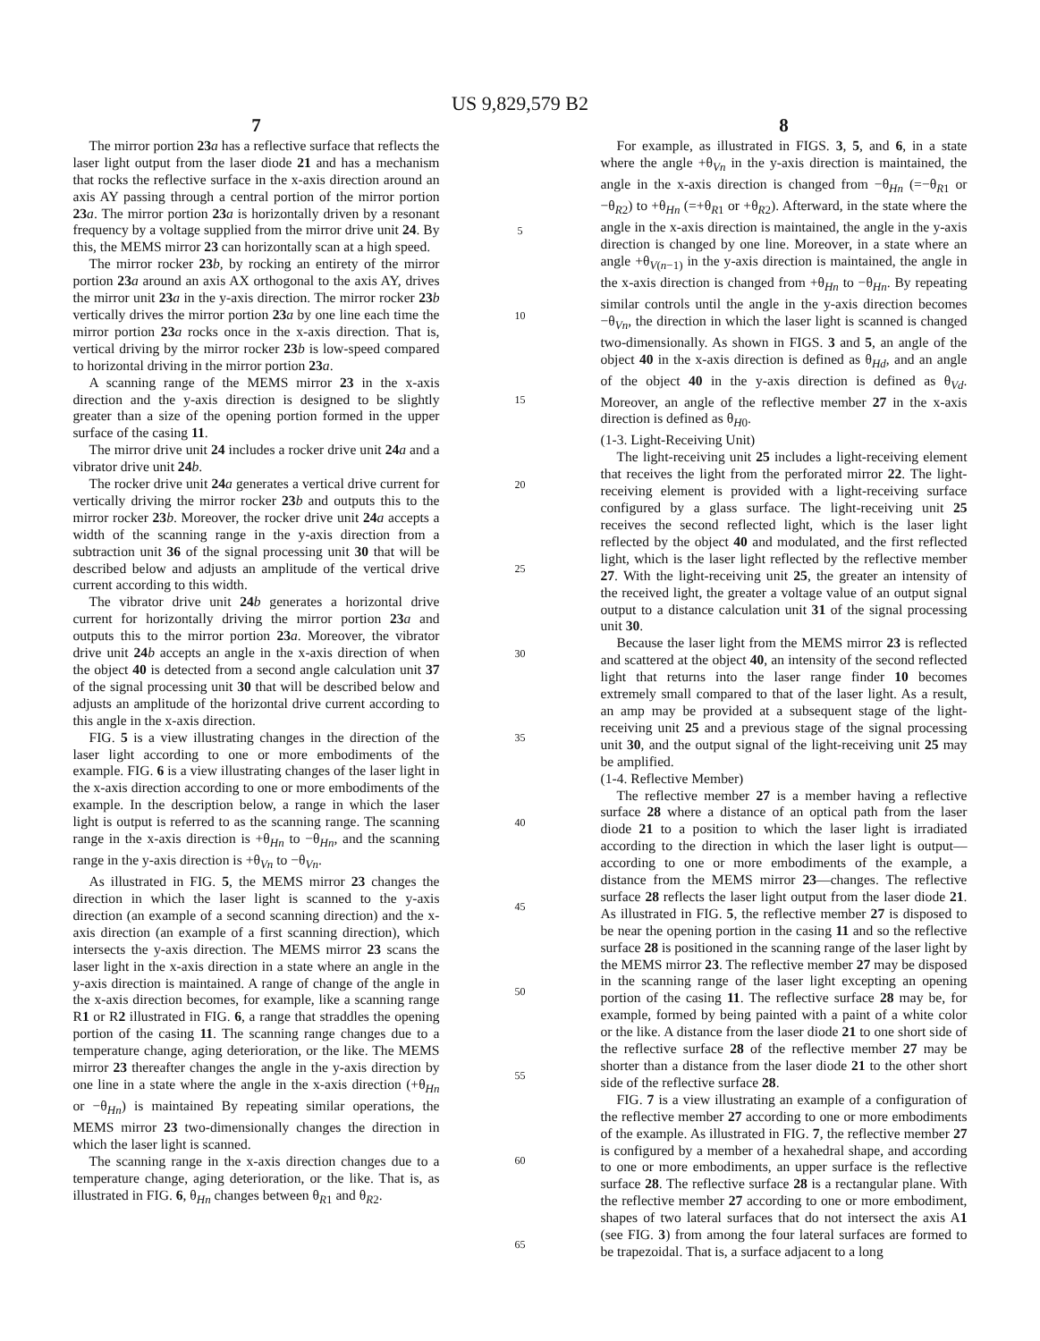US 9,829,579 B2
7
The mirror portion 23 a has a reflective surface that reflects the laser light output from the laser diode 21 and has a mechanism that rocks the reflective surface in the x-axis direction around an axis AY passing through a central portion of the mirror portion 23 a. The mirror portion 23 a is horizontally driven by a resonant frequency by a voltage supplied from the mirror drive unit 24. By this, the MEMS mirror 23 can horizontally scan at a high speed.
The mirror rocker 23 b, by rocking an entirety of the mirror portion 23 a around an axis AX orthogonal to the axis AY, drives the mirror unit 23 a in the y-axis direction. The mirror rocker 23 b vertically drives the mirror portion 23 a by one line each time the mirror portion 23 a rocks once in the x-axis direction. That is, vertical driving by the mirror rocker 23 b is low-speed compared to horizontal driving in the mirror portion 23 a.
A scanning range of the MEMS mirror 23 in the x-axis direction and the y-axis direction is designed to be slightly greater than a size of the opening portion formed in the upper surface of the casing 11.
The mirror drive unit 24 includes a rocker drive unit 24 a and a vibrator drive unit 24 b.
The rocker drive unit 24 a generates a vertical drive current for vertically driving the mirror rocker 23 b and outputs this to the mirror rocker 23 b. Moreover, the rocker drive unit 24 a accepts a width of the scanning range in the y-axis direction from a subtraction unit 36 of the signal processing unit 30 that will be described below and adjusts an amplitude of the vertical drive current according to this width.
The vibrator drive unit 24 b generates a horizontal drive current for horizontally driving the mirror portion 23 a and outputs this to the mirror portion 23 a. Moreover, the vibrator drive unit 24 b accepts an angle in the x-axis direction of when the object 40 is detected from a second angle calculation unit 37 of the signal processing unit 30 that will be described below and adjusts an amplitude of the horizontal drive current according to this angle in the x-axis direction.
FIG. 5 is a view illustrating changes in the direction of the laser light according to one or more embodiments of the example. FIG. 6 is a view illustrating changes of the laser light in the x-axis direction according to one or more embodiments of the example. In the description below, a range in which the laser light is output is referred to as the scanning range. The scanning range in the x-axis direction is +θ<sub>Hn</sub> to −θ<sub>Hn</sub>, and the scanning range in the y-axis direction is +θ<sub>Vn</sub> to −θ<sub>Vn</sub>.
As illustrated in FIG. 5, the MEMS mirror 23 changes the direction in which the laser light is scanned to the y-axis direction (an example of a second scanning direction) and the x-axis direction (an example of a first scanning direction), which intersects the y-axis direction. The MEMS mirror 23 scans the laser light in the x-axis direction in a state where an angle in the y-axis direction is maintained. A range of change of the angle in the x-axis direction becomes, for example, like a scanning range R1 or R2 illustrated in FIG. 6, a range that straddles the opening portion of the casing 11. The scanning range changes due to a temperature change, aging deterioration, or the like. The MEMS mirror 23 thereafter changes the angle in the y-axis direction by one line in a state where the angle in the x-axis direction (+θ<sub>Hn</sub> or −θ<sub>Hn</sub>) is maintained By repeating similar operations, the MEMS mirror 23 two-dimensionally changes the direction in which the laser light is scanned.
The scanning range in the x-axis direction changes due to a temperature change, aging deterioration, or the like. That is, as illustrated in FIG. 6, θ<sub>Hn</sub> changes between θ<sub>R1</sub> and θ<sub>R2</sub>.
5
10
15
20
25
30
35
40
45
50
55
60
65
8
For example, as illustrated in FIGS. 3, 5, and 6, in a state where the angle +θ<sub>Vn</sub> in the y-axis direction is maintained, the angle in the x-axis direction is changed from −θ<sub>Hn</sub> (=−θ<sub>R1</sub> or −θ<sub>R2</sub>) to +θ<sub>Hn</sub> (=+θ<sub>R1</sub> or +θ<sub>R2</sub>). Afterward, in the state where the angle in the x-axis direction is maintained, the angle in the y-axis direction is changed by one line. Moreover, in a state where an angle +θ<sub>V(n−1)</sub> in the y-axis direction is maintained, the angle in the x-axis direction is changed from +θ<sub>Hn</sub> to −θ<sub>Hn</sub>. By repeating similar controls until the angle in the y-axis direction becomes −θ<sub>Vn</sub>, the direction in which the laser light is scanned is changed two-dimensionally. As shown in FIGS. 3 and 5, an angle of the object 40 in the x-axis direction is defined as θ<sub>Hd</sub>, and an angle of the object 40 in the y-axis direction is defined as θ<sub>Vd</sub>. Moreover, an angle of the reflective member 27 in the x-axis direction is defined as θ<sub>H0</sub>.
(1-3. Light-Receiving Unit)
The light-receiving unit 25 includes a light-receiving element that receives the light from the perforated mirror 22. The light-receiving element is provided with a light-receiving surface configured by a glass surface. The light-receiving unit 25 receives the second reflected light, which is the laser light reflected by the object 40 and modulated, and the first reflected light, which is the laser light reflected by the reflective member 27. With the light-receiving unit 25, the greater an intensity of the received light, the greater a voltage value of an output signal output to a distance calculation unit 31 of the signal processing unit 30.
Because the laser light from the MEMS mirror 23 is reflected and scattered at the object 40, an intensity of the second reflected light that returns into the laser range finder 10 becomes extremely small compared to that of the laser light. As a result, an amp may be provided at a subsequent stage of the light-receiving unit 25 and a previous stage of the signal processing unit 30, and the output signal of the light-receiving unit 25 may be amplified.
(1-4. Reflective Member)
The reflective member 27 is a member having a reflective surface 28 where a distance of an optical path from the laser diode 21 to a position to which the laser light is irradiated according to the direction in which the laser light is output—according to one or more embodiments of the example, a distance from the MEMS mirror 23—changes. The reflective surface 28 reflects the laser light output from the laser diode 21. As illustrated in FIG. 5, the reflective member 27 is disposed to be near the opening portion in the casing 11 and so the reflective surface 28 is positioned in the scanning range of the laser light by the MEMS mirror 23. The reflective member 27 may be disposed in the scanning range of the laser light excepting an opening portion of the casing 11. The reflective surface 28 may be, for example, formed by being painted with a paint of a white color or the like. A distance from the laser diode 21 to one short side of the reflective surface 28 of the reflective member 27 may be shorter than a distance from the laser diode 21 to the other short side of the reflective surface 28.
FIG. 7 is a view illustrating an example of a configuration of the reflective member 27 according to one or more embodiments of the example. As illustrated in FIG. 7, the reflective member 27 is configured by a member of a hexahedral shape, and according to one or more embodiments, an upper surface is the reflective surface 28. The reflective surface 28 is a rectangular plane. With the reflective member 27 according to one or more embodiment, shapes of two lateral surfaces that do not intersect the axis A1 (see FIG. 3) from among the four lateral surfaces are formed to be trapezoidal. That is, a surface adjacent to a long